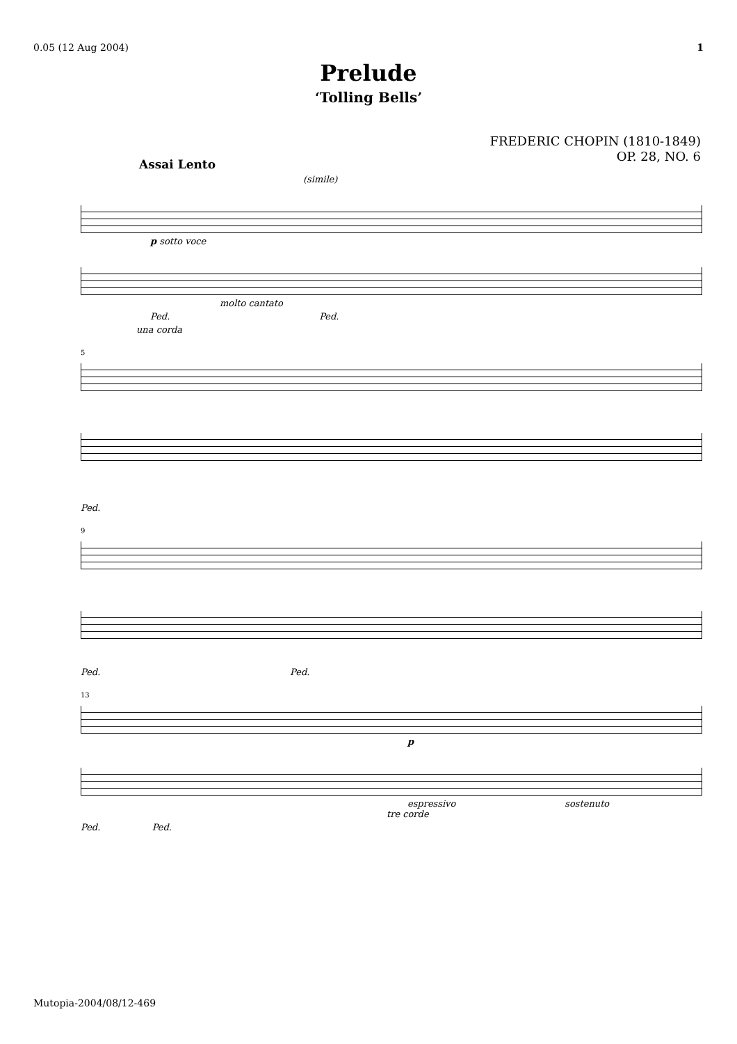0.05 (12 Aug 2004) 1
Prelude
‘Tolling Bells’
FREDERIC CHOPIN (1810-1849)
OP. 28, NO. 6
Assai Lento
(simile)
p sotto voce
molto cantato
Ped. Ped.
una corda
5
Ped.
9
Ped. Ped.
13
p
espressivo sostenuto
tre corde
Ped. Ped.
Mutopia-2004/08/12-469